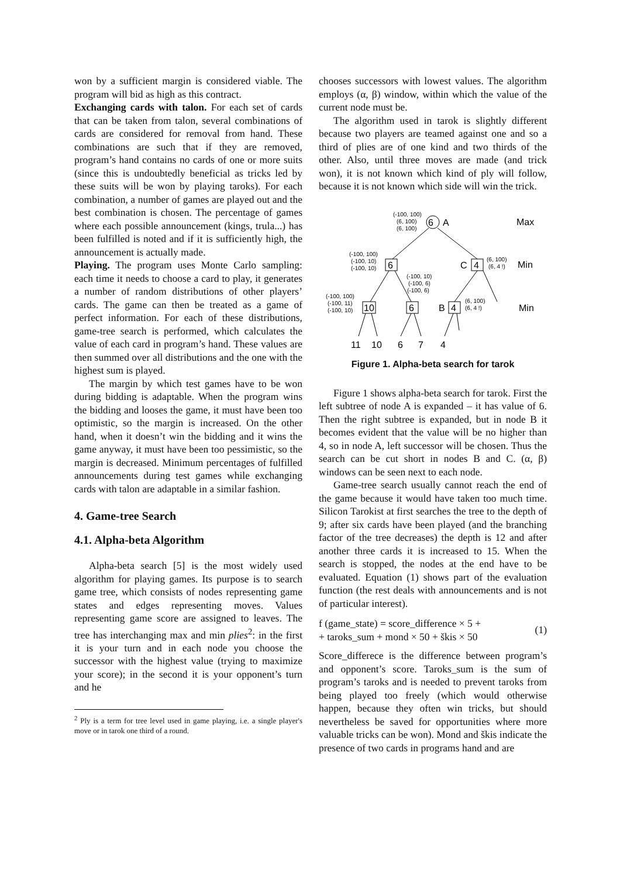won by a sufficient margin is considered viable. The program will bid as high as this contract.
Exchanging cards with talon. For each set of cards that can be taken from talon, several combinations of cards are considered for removal from hand. These combinations are such that if they are removed, program’s hand contains no cards of one or more suits (since this is undoubtedly beneficial as tricks led by these suits will be won by playing taroks). For each combination, a number of games are played out and the best combination is chosen. The percentage of games where each possible announcement (kings, trula...) has been fulfilled is noted and if it is sufficiently high, the announcement is actually made.
Playing. The program uses Monte Carlo sampling: each time it needs to choose a card to play, it generates a number of random distributions of other players’ cards. The game can then be treated as a game of perfect information. For each of these distributions, game-tree search is performed, which calculates the value of each card in program’s hand. These values are then summed over all distributions and the one with the highest sum is played.
The margin by which test games have to be won during bidding is adaptable. When the program wins the bidding and looses the game, it must have been too optimistic, so the margin is increased. On the other hand, when it doesn’t win the bidding and it wins the game anyway, it must have been too pessimistic, so the margin is decreased. Minimum percentages of fulfilled announcements during test games while exchanging cards with talon are adaptable in a similar fashion.
4. Game-tree Search
4.1. Alpha-beta Algorithm
Alpha-beta search [5] is the most widely used algorithm for playing games. Its purpose is to search game tree, which consists of nodes representing game states and edges representing moves. Values representing game score are assigned to leaves. The tree has interchanging max and min plies<sup>2</sup>: in the first it is your turn and in each node you choose the successor with the highest value (trying to maximize your score); in the second it is your opponent’s turn and he
<sup>2</sup> Ply is a term for tree level used in game playing, i.e. a single player's move or in tarok one third of a round.
chooses successors with lowest values. The algorithm employs (α, β) window, within which the value of the current node must be.
The algorithm used in tarok is slightly different because two players are teamed against one and so a third of plies are of one kind and two thirds of the other. Also, until three moves are made (and trick won), it is not known which kind of ply will follow, because it is not known which side will win the trick.
6
A
6
4
C
10
6
4
B
(-100, 100)
(6, 100)
(6, 100)
(-100, 100)
(-100, 10)
(-100, 10)
(6, 100)
(6, 4 !)
(-100, 10)
(-100, 6)
(-100, 6)
(-100, 100)
(-100, 11)
(-100, 10)
(6, 100)
(6, 4 !)
Max
Min
Min
11
10
6
7
4
Figure 1. Alpha-beta search for tarok
Figure 1 shows alpha-beta search for tarok. First the left subtree of node A is expanded – it has value of 6. Then the right subtree is expanded, but in node B it becomes evident that the value will be no higher than 4, so in node A, left successor will be chosen. Thus the search can be cut short in nodes B and C. (α, β) windows can be seen next to each node.
Game-tree search usually cannot reach the end of the game because it would have taken too much time. Silicon Tarokist at first searches the tree to the depth of 9; after six cards have been played (and the branching factor of the tree decreases) the depth is 12 and after another three cards it is increased to 15. When the search is stopped, the nodes at the end have to be evaluated. Equation (1) shows part of the evaluation function (the rest deals with announcements and is not of particular interest).
f (game_state) = score_difference × 5 +
+ taroks_sum + mond × 50 + škis × 50
(1)
Score_differece is the difference between program’s and opponent’s score. Taroks_sum is the sum of program’s taroks and is needed to prevent taroks from being played too freely (which would otherwise happen, because they often win tricks, but should nevertheless be saved for opportunities where more valuable tricks can be won). Mond and škis indicate the presence of two cards in programs hand and are